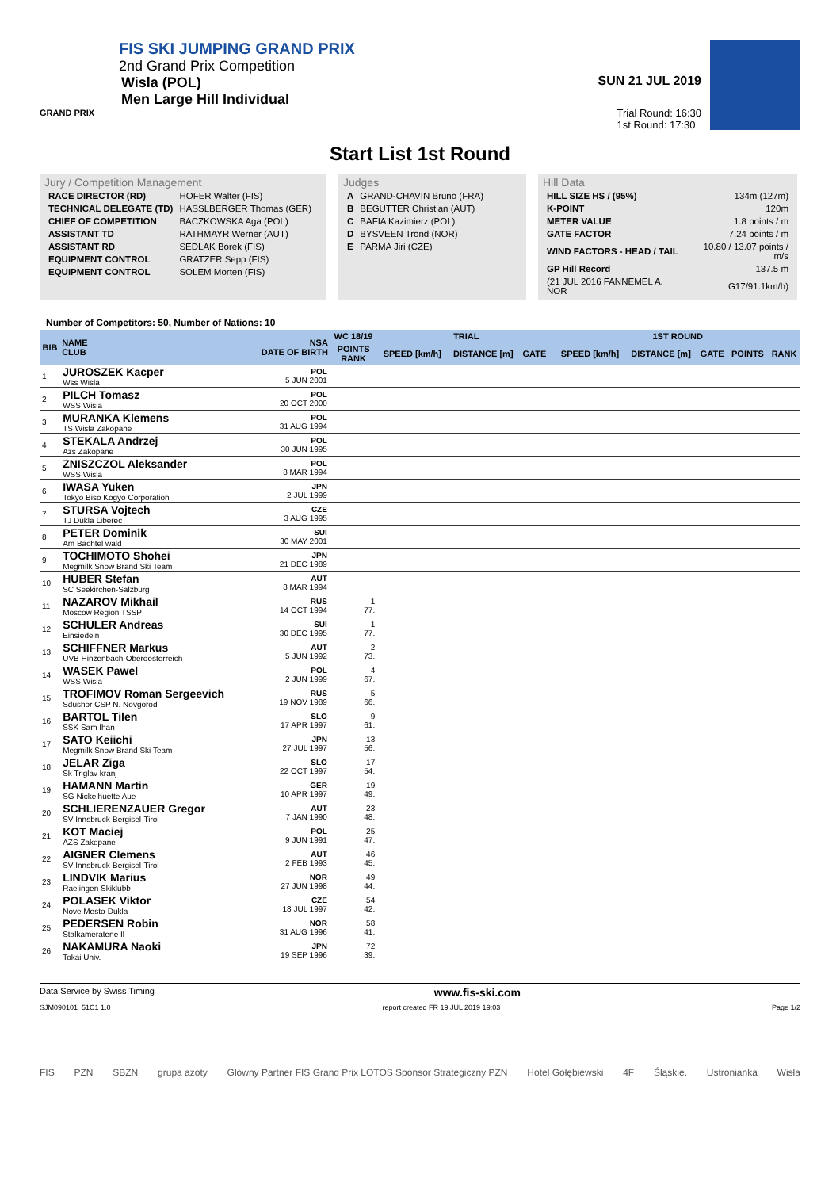FIS SKI JUMPING GRAND PRIX
2nd Grand Prix Competition
Wisla (POL)
Men Large Hill Individual
GRAND PRIX
SUN 21 JUL 2019
Trial Round: 16:30
1st Round: 17:30
Start List 1st Round
Jury / Competition Management
| RACE DIRECTOR (RD) | HOFER Walter (FIS) |
| TECHNICAL DELEGATE (TD) | HASSLBERGER Thomas (GER) |
| CHIEF OF COMPETITION | BACZKOWSKA Aga (POL) |
| ASSISTANT TD | RATHMAYR Werner (AUT) |
| ASSISTANT RD | SEDLAK Borek (FIS) |
| EQUIPMENT CONTROL | GRATZER Sepp (FIS) |
| EQUIPMENT CONTROL | SOLEM Morten (FIS) |
Judges
| A | GRAND-CHAVIN Bruno (FRA) |
| B | BEGUTTER Christian (AUT) |
| C | BAFIA Kazimierz (POL) |
| D | BYSVEEN Trond (NOR) |
| E | PARMA Jiri (CZE) |
Hill Data
| HILL SIZE HS / (95%) | 134m (127m) |
| K-POINT | 120m |
| METER VALUE | 1.8 points / m |
| GATE FACTOR | 7.24 points / m |
| WIND FACTORS - HEAD / TAIL | 10.80 / 13.07 points / m/s |
| GP Hill Record | 137.5 m |
| (21 JUL 2016 FANNEMEL A. NOR | G17/91.1km/h) |
Number of Competitors: 50, Number of Nations: 10
| BIB | NAME CLUB | NSA DATE OF BIRTH | WC 18/19 | TRIAL | | | | 1ST ROUND | | | | |
| --- | --- | --- | --- | --- | --- | --- | --- | --- | --- | --- | --- | --- |
| | | | POINTS RANK | SPEED [km/h] | DISTANCE [m] | GATE | | SPEED [km/h] | DISTANCE [m] | GATE | POINTS | RANK |
| 1 | JUROSZEK Kacper Wss Wisla | POL 5 JUN 2001 | | | | | | | | | | |
| 2 | PILCH Tomasz WSS Wisla | POL 20 OCT 2000 | | | | | | | | | | |
| 3 | MURANKA Klemens TS Wisla Zakopane | POL 31 AUG 1994 | | | | | | | | | | |
| 4 | STEKALA Andrzej Azs Zakopane | POL 30 JUN 1995 | | | | | | | | | | |
| 5 | ZNISZCZOL Aleksander WSS Wisla | POL 8 MAR 1994 | | | | | | | | | | |
| 6 | IWASA Yuken Tokyo Biso Kogyo Corporation | JPN 2 JUL 1999 | | | | | | | | | | |
| 7 | STURSA Vojtech TJ Dukla Liberec | CZE 3 AUG 1995 | | | | | | | | | | |
| 8 | PETER Dominik Am Bachtel wald | SUI 30 MAY 2001 | | | | | | | | | | |
| 9 | TOCHIMOTO Shohei Megmilk Snow Brand Ski Team | JPN 21 DEC 1989 | | | | | | | | | | |
| 10 | HUBER Stefan SC Seekirchen-Salzburg | AUT 8 MAR 1994 | | | | | | | | | | |
| 11 | NAZAROV Mikhail Moscow Region TSSP | RUS 14 OCT 1994 | 1 77. | | | | | | | | | |
| 12 | SCHULER Andreas Einsiedeln | SUI 30 DEC 1995 | 1 77. | | | | | | | | | |
| 13 | SCHIFFNER Markus UVB Hinzenbach-Oberoesterreich | AUT 5 JUN 1992 | 2 73. | | | | | | | | | |
| 14 | WASEK Pawel WSS Wisla | POL 2 JUN 1999 | 4 67. | | | | | | | | | |
| 15 | TROFIMOV Roman Sergeevich Sdushor CSP N. Novgorod | RUS 19 NOV 1989 | 5 66. | | | | | | | | | |
| 16 | BARTOL Tilen SSK Sam Ihan | SLO 17 APR 1997 | 9 61. | | | | | | | | | |
| 17 | SATO Keiichi Megmilk Snow Brand Ski Team | JPN 27 JUL 1997 | 13 56. | | | | | | | | | |
| 18 | JELAR Ziga Sk Triglav kranj | SLO 22 OCT 1997 | 17 54. | | | | | | | | | |
| 19 | HAMANN Martin SG Nickelhuette Aue | GER 10 APR 1997 | 19 49. | | | | | | | | | |
| 20 | SCHLIERENZAUER Gregor SV Innsbruck-Bergisel-Tirol | AUT 7 JAN 1990 | 23 48. | | | | | | | | | |
| 21 | KOT Maciej AZS Zakopane | POL 9 JUN 1991 | 25 47. | | | | | | | | | |
| 22 | AIGNER Clemens SV Innsbruck-Bergisel-Tirol | AUT 2 FEB 1993 | 46 45. | | | | | | | | | |
| 23 | LINDVIK Marius Raelingen Skiklubb | NOR 27 JUN 1998 | 49 44. | | | | | | | | | |
| 24 | POLASEK Viktor Nove Mesto-Dukla | CZE 18 JUL 1997 | 54 42. | | | | | | | | | |
| 25 | PEDERSEN Robin Stalkameratene Il | NOR 31 AUG 1996 | 58 41. | | | | | | | | | |
| 26 | NAKAMURA Naoki Tokai Univ. | JPN 19 SEP 1996 | 72 39. | | | | | | | | | |
Data Service by Swiss Timing www.fis-ski.com
SJM090101_51C1 1.0 report created FR 19 JUL 2019 19:03 Page 1/2
FIS PZN SBZN grupa azoty Główny Partner FIS Grand Prix LOTOS Sponsor Strategiczny PZN Hotel Gołębiewski 4F Śląskie. Ustronianka Wisła